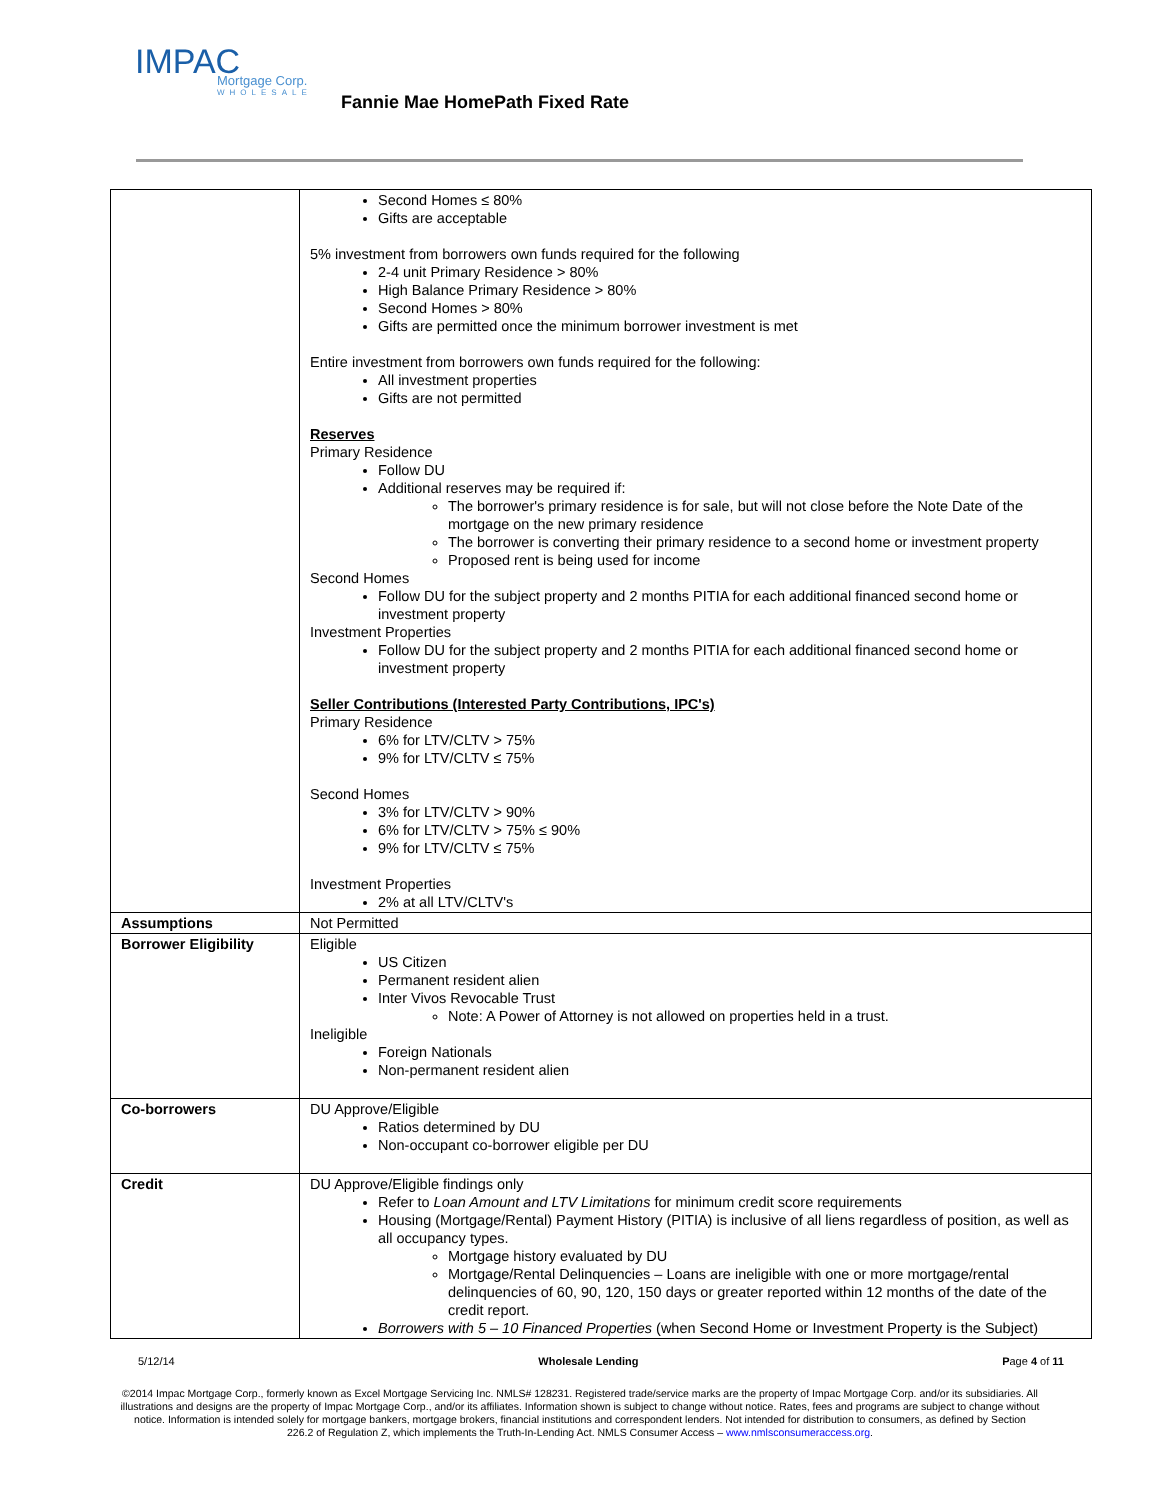IMPAC
Mortgage Corp.
WHOLESALE
Fannie Mae HomePath Fixed Rate
| | Second Homes ≤ 80% Gifts are acceptable 5% investment from borrowers own funds required for the following 2-4 unit Primary Residence > 80% High Balance Primary Residence > 80% Second Homes > 80% Gifts are permitted once the minimum borrower investment is met Entire investment from borrowers own funds required for the following: All investment properties Gifts are not permitted Reserves Primary Residence Follow DU Additional reserves may be required if: The borrower's primary residence is for sale, but will not close before the Note Date of the mortgage on the new primary residence The borrower is converting their primary residence to a second home or investment property Proposed rent is being used for income Second Homes Follow DU for the subject property and 2 months PITIA for each additional financed second home or investment property Investment Properties Follow DU for the subject property and 2 months PITIA for each additional financed second home or investment property Seller Contributions (Interested Party Contributions, IPC's) Primary Residence 6% for LTV/CLTV > 75% 9% for LTV/CLTV ≤ 75% Second Homes 3% for LTV/CLTV > 90% 6% for LTV/CLTV > 75% ≤ 90% 9% for LTV/CLTV ≤ 75% Investment Properties 2% at all LTV/CLTV's |
| Assumptions | Not Permitted |
| Borrower Eligibility | Eligible US Citizen Permanent resident alien Inter Vivos Revocable Trust Note: A Power of Attorney is not allowed on properties held in a trust. Ineligible Foreign Nationals Non-permanent resident alien |
| Co-borrowers | DU Approve/Eligible Ratios determined by DU Non-occupant co-borrower eligible per DU |
| Credit | DU Approve/Eligible findings only Refer to Loan Amount and LTV Limitations for minimum credit score requirements Housing (Mortgage/Rental) Payment History (PITIA) is inclusive of all liens regardless of position, as well as all occupancy types. Mortgage history evaluated by DU Mortgage/Rental Delinquencies – Loans are ineligible with one or more mortgage/rental delinquencies of 60, 90, 120, 150 days or greater reported within 12 months of the date of the credit report. Borrowers with 5 – 10 Financed Properties (when Second Home or Investment Property is the Subject) |
5/12/14 Wholesale Lending Page 4 of 11
©2014 Impac Mortgage Corp., formerly known as Excel Mortgage Servicing Inc. NMLS# 128231. Registered trade/service marks are the property of Impac Mortgage Corp. and/or its subsidiaries. All illustrations and designs are the property of Impac Mortgage Corp., and/or its affiliates. Information shown is subject to change without notice. Rates, fees and programs are subject to change without notice. Information is intended solely for mortgage bankers, mortgage brokers, financial institutions and correspondent lenders. Not intended for distribution to consumers, as defined by Section 226.2 of Regulation Z, which implements the Truth-In-Lending Act. NMLS Consumer Access – www.nmlsconsumeraccess.org.